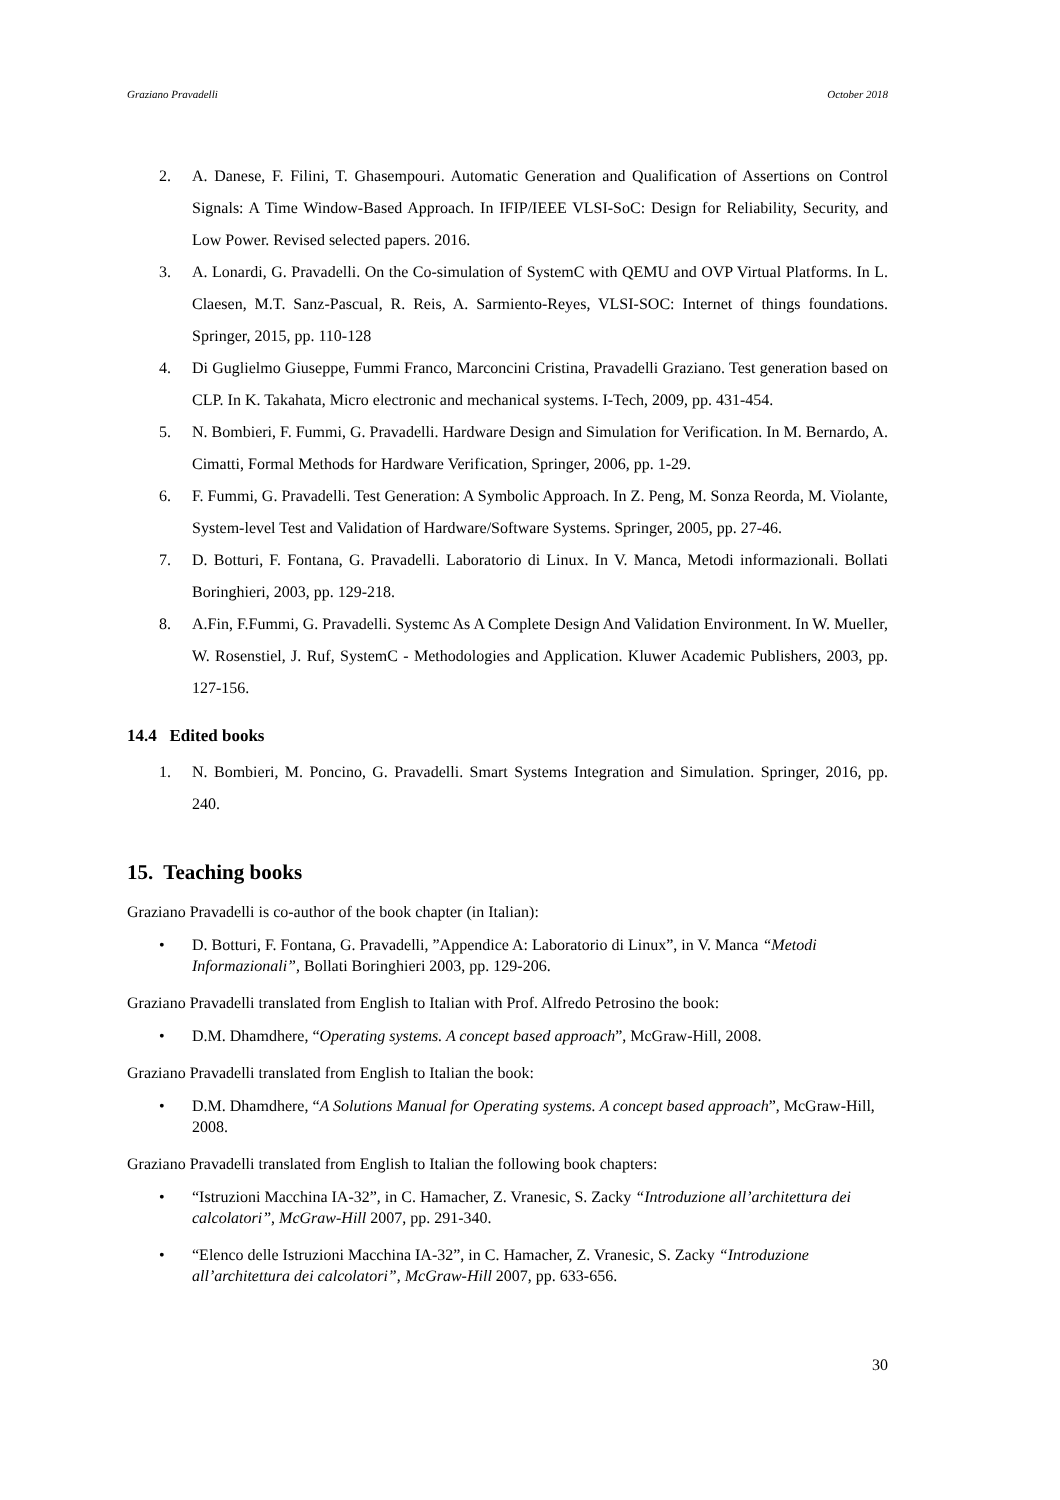Graziano Pravadelli October 2018
2. A. Danese, F. Filini, T. Ghasempouri. Automatic Generation and Qualification of Assertions on Control Signals: A Time Window-Based Approach. In IFIP/IEEE VLSI-SoC: Design for Reliability, Security, and Low Power. Revised selected papers. 2016.
3. A. Lonardi, G. Pravadelli. On the Co-simulation of SystemC with QEMU and OVP Virtual Platforms. In L. Claesen, M.T. Sanz-Pascual, R. Reis, A. Sarmiento-Reyes, VLSI-SOC: Internet of things foundations. Springer, 2015, pp. 110-128
4. Di Guglielmo Giuseppe, Fummi Franco, Marconcini Cristina, Pravadelli Graziano. Test generation based on CLP. In K. Takahata, Micro electronic and mechanical systems. I-Tech, 2009, pp. 431-454.
5. N. Bombieri, F. Fummi, G. Pravadelli. Hardware Design and Simulation for Verification. In M. Bernardo, A. Cimatti, Formal Methods for Hardware Verification, Springer, 2006, pp. 1-29.
6. F. Fummi, G. Pravadelli. Test Generation: A Symbolic Approach. In Z. Peng, M. Sonza Reorda, M. Violante, System-level Test and Validation of Hardware/Software Systems. Springer, 2005, pp. 27-46.
7. D. Botturi, F. Fontana, G. Pravadelli. Laboratorio di Linux. In V. Manca, Metodi informazionali. Bollati Boringhieri, 2003, pp. 129-218.
8. A.Fin, F.Fummi, G. Pravadelli. Systemc As A Complete Design And Validation Environment. In W. Mueller, W. Rosenstiel, J. Ruf, SystemC - Methodologies and Application. Kluwer Academic Publishers, 2003, pp. 127-156.
14.4 Edited books
1. N. Bombieri, M. Poncino, G. Pravadelli. Smart Systems Integration and Simulation. Springer, 2016, pp. 240.
15. Teaching books
Graziano Pravadelli is co-author of the book chapter (in Italian):
• D. Botturi, F. Fontana, G. Pravadelli, ”Appendice A: Laboratorio di Linux”, in V. Manca “Metodi Informazionali”, Bollati Boringhieri 2003, pp. 129-206.
Graziano Pravadelli translated from English to Italian with Prof. Alfredo Petrosino the book:
• D.M. Dhamdhere, “Operating systems. A concept based approach”, McGraw-Hill, 2008.
Graziano Pravadelli translated from English to Italian the book:
• D.M. Dhamdhere, “A Solutions Manual for Operating systems. A concept based approach”, McGraw-Hill, 2008.
Graziano Pravadelli translated from English to Italian the following book chapters:
• “Istruzioni Macchina IA-32”, in C. Hamacher, Z. Vranesic, S. Zacky “Introduzione all’architettura dei calcolatori”, McGraw-Hill 2007, pp. 291-340.
• “Elenco delle Istruzioni Macchina IA-32”, in C. Hamacher, Z. Vranesic, S. Zacky “Introduzione all’architettura dei calcolatori”, McGraw-Hill 2007, pp. 633-656.
30